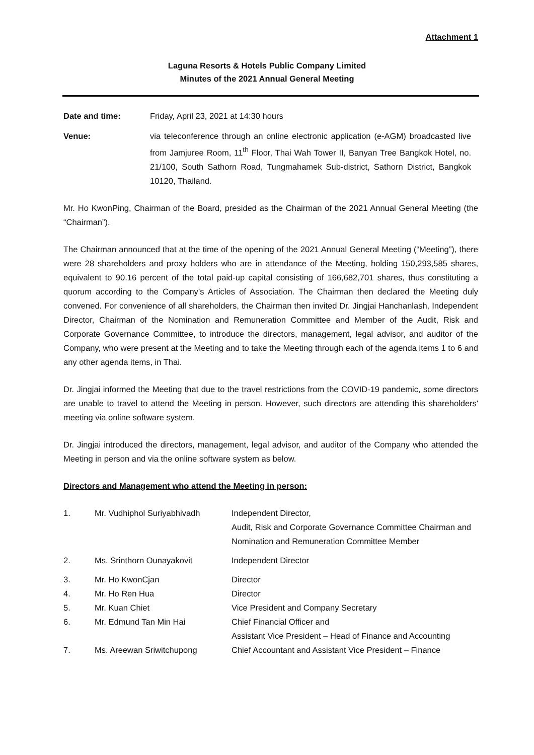Attachment 1
Laguna Resorts & Hotels Public Company Limited
Minutes of the 2021 Annual General Meeting
Date and time: Friday, April 23, 2021 at 14:30 hours
Venue: via teleconference through an online electronic application (e-AGM) broadcasted live from Jamjuree Room, 11<sup>th</sup> Floor, Thai Wah Tower II, Banyan Tree Bangkok Hotel, no. 21/100, South Sathorn Road, Tungmahamek Sub-district, Sathorn District, Bangkok 10120, Thailand.
Mr. Ho KwonPing, Chairman of the Board, presided as the Chairman of the 2021 Annual General Meeting (the “Chairman”).
The Chairman announced that at the time of the opening of the 2021 Annual General Meeting (“Meeting”), there were 28 shareholders and proxy holders who are in attendance of the Meeting, holding 150,293,585 shares, equivalent to 90.16 percent of the total paid-up capital consisting of 166,682,701 shares, thus constituting a quorum according to the Company’s Articles of Association. The Chairman then declared the Meeting duly convened. For convenience of all shareholders, the Chairman then invited Dr. Jingjai Hanchanlash, Independent Director, Chairman of the Nomination and Remuneration Committee and Member of the Audit, Risk and Corporate Governance Committee, to introduce the directors, management, legal advisor, and auditor of the Company, who were present at the Meeting and to take the Meeting through each of the agenda items 1 to 6 and any other agenda items, in Thai.
Dr. Jingjai informed the Meeting that due to the travel restrictions from the COVID-19 pandemic, some directors are unable to travel to attend the Meeting in person. However, such directors are attending this shareholders' meeting via online software system.
Dr. Jingjai introduced the directors, management, legal advisor, and auditor of the Company who attended the Meeting in person and via the online software system as below.
Directors and Management who attend the Meeting in person:
| 1. | Mr. Vudhiphol Suriyabhivadh | Independent Director, Audit, Risk and Corporate Governance Committee Chairman and Nomination and Remuneration Committee Member |
| 2. | Ms. Srinthorn Ounayakovit | Independent Director |
| 3. | Mr. Ho KwonCjan | Director |
| 4. | Mr. Ho Ren Hua | Director |
| 5. | Mr. Kuan Chiet | Vice President and Company Secretary |
| 6. | Mr. Edmund Tan Min Hai | Chief Financial Officer and Assistant Vice President – Head of Finance and Accounting |
| 7. | Ms. Areewan Sriwitchupong | Chief Accountant and Assistant Vice President – Finance |